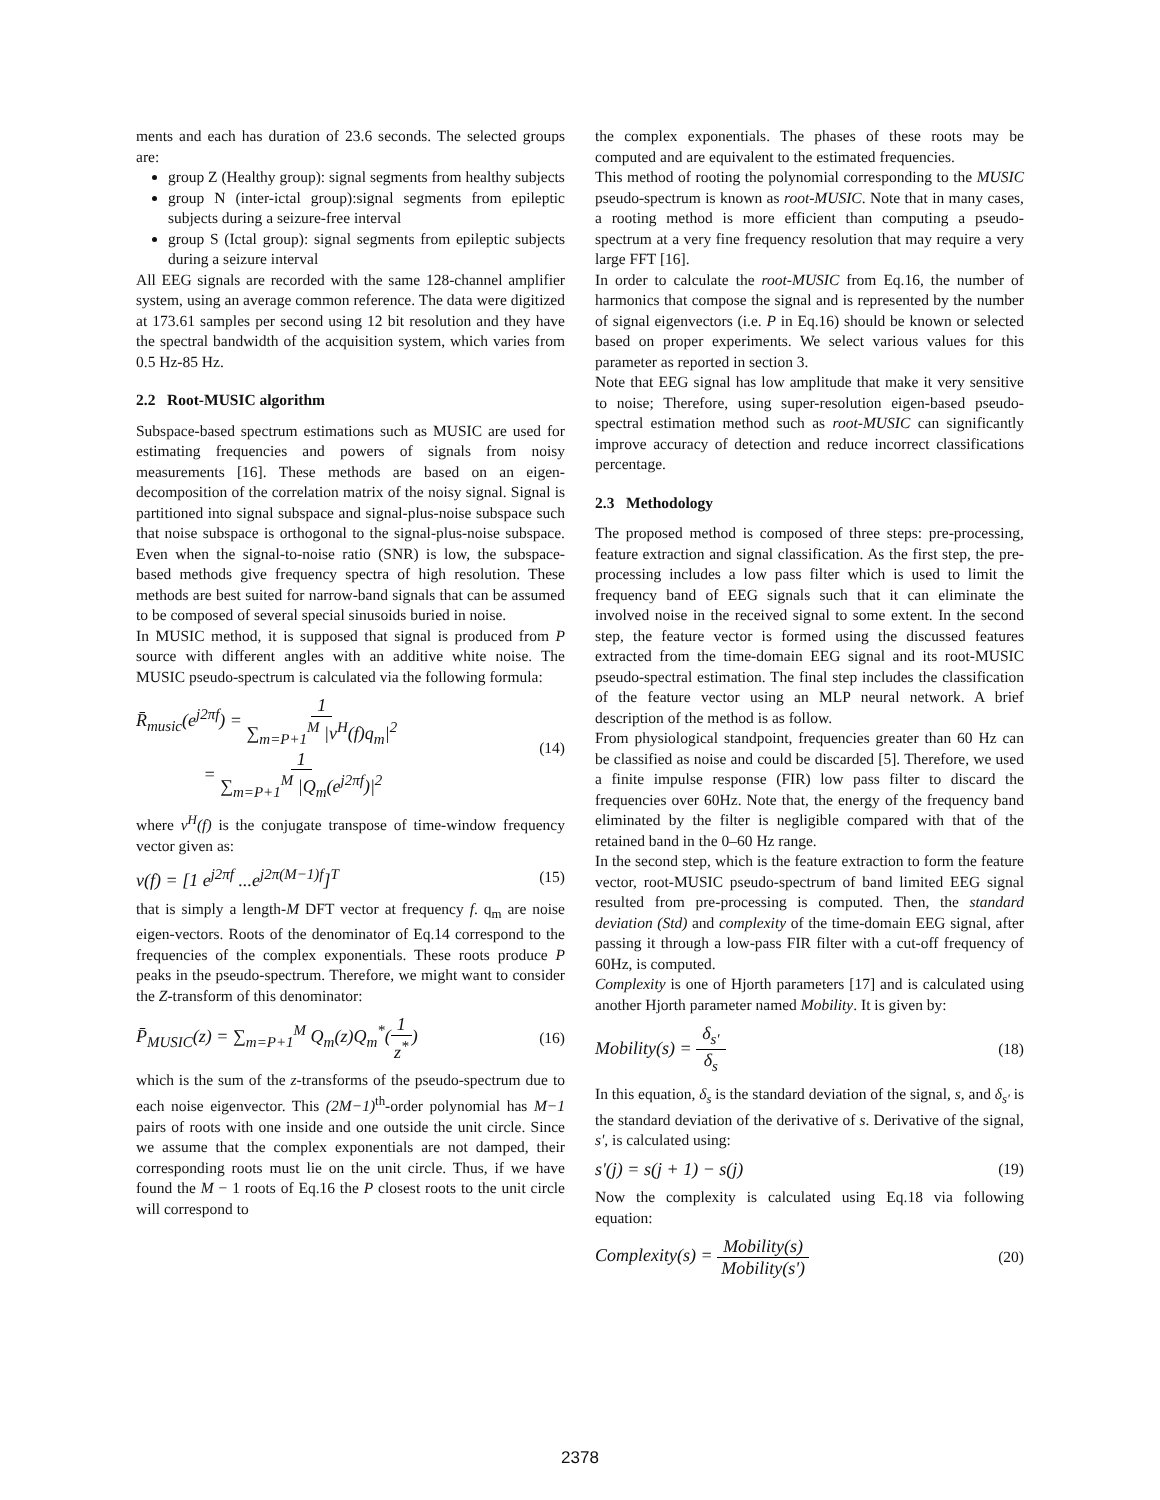ments and each has duration of 23.6 seconds. The selected groups are:
group Z (Healthy group): signal segments from healthy subjects
group N (inter-ictal group):signal segments from epileptic subjects during a seizure-free interval
group S (Ictal group): signal segments from epileptic subjects during a seizure interval
All EEG signals are recorded with the same 128-channel amplifier system, using an average common reference. The data were digitized at 173.61 samples per second using 12 bit resolution and they have the spectral bandwidth of the acquisition system, which varies from 0.5 Hz-85 Hz.
2.2 Root-MUSIC algorithm
Subspace-based spectrum estimations such as MUSIC are used for estimating frequencies and powers of signals from noisy measurements [16]. These methods are based on an eigen-decomposition of the correlation matrix of the noisy signal. Signal is partitioned into signal subspace and signal-plus-noise subspace such that noise subspace is orthogonal to the signal-plus-noise subspace. Even when the signal-to-noise ratio (SNR) is low, the subspace-based methods give frequency spectra of high resolution. These methods are best suited for narrow-band signals that can be assumed to be composed of several special sinusoids buried in noise.
In MUSIC method, it is supposed that signal is produced from P source with different angles with an additive white noise. The MUSIC pseudo-spectrum is calculated via the following formula:
R̄<sub>music</sub>(e<sup>j2πf</sup>) = 1 ∑<sub>m=P+1</sub><sup>M</sup> |v<sup>H</sup>(f)q<sub>m</sub>|<sup>2</sup>
= 1 ∑<sub>m=P+1</sub><sup>M</sup> |Q<sub>m</sub>(e<sup>j2πf</sup>)|<sup>2</sup>
(14)
where v<sup>H</sup>(f) is the conjugate transpose of time-window frequency vector given as:
v(f) = [1 e<sup>j2πf</sup> ...e<sup>j2π(M−1)f</sup>]<sup>T</sup>
(15)
that is simply a length-M DFT vector at frequency f. q<sub>m</sub> are noise eigen-vectors. Roots of the denominator of Eq.14 correspond to the frequencies of the complex exponentials. These roots produce P peaks in the pseudo-spectrum. Therefore, we might want to consider the Z-transform of this denominator:
P̄<sub>MUSIC</sub>(z) = ∑<sub>m=P+1</sub><sup>M</sup> Q<sub>m</sub>(z)Q<sub>m</sub><sup>*</sup>(1 z<sup>*</sup>)
(16)
which is the sum of the z-transforms of the pseudo-spectrum due to each noise eigenvector. This (2M−1)<sup>th</sup>-order polynomial has M−1 pairs of roots with one inside and one outside the unit circle. Since we assume that the complex exponentials are not damped, their corresponding roots must lie on the unit circle. Thus, if we have found the M − 1 roots of Eq.16 the P closest roots to the unit circle will correspond to
the complex exponentials. The phases of these roots may be computed and are equivalent to the estimated frequencies.
This method of rooting the polynomial corresponding to the MUSIC pseudo-spectrum is known as root-MUSIC. Note that in many cases, a rooting method is more efficient than computing a pseudo-spectrum at a very fine frequency resolution that may require a very large FFT [16].
In order to calculate the root-MUSIC from Eq.16, the number of harmonics that compose the signal and is represented by the number of signal eigenvectors (i.e. P in Eq.16) should be known or selected based on proper experiments. We select various values for this parameter as reported in section 3.
Note that EEG signal has low amplitude that make it very sensitive to noise; Therefore, using super-resolution eigen-based pseudo-spectral estimation method such as root-MUSIC can significantly improve accuracy of detection and reduce incorrect classifications percentage.
2.3 Methodology
The proposed method is composed of three steps: pre-processing, feature extraction and signal classification. As the first step, the pre-processing includes a low pass filter which is used to limit the frequency band of EEG signals such that it can eliminate the involved noise in the received signal to some extent. In the second step, the feature vector is formed using the discussed features extracted from the time-domain EEG signal and its root-MUSIC pseudo-spectral estimation. The final step includes the classification of the feature vector using an MLP neural network. A brief description of the method is as follow.
From physiological standpoint, frequencies greater than 60 Hz can be classified as noise and could be discarded [5]. Therefore, we used a finite impulse response (FIR) low pass filter to discard the frequencies over 60Hz. Note that, the energy of the frequency band eliminated by the filter is negligible compared with that of the retained band in the 0–60 Hz range.
In the second step, which is the feature extraction to form the feature vector, root-MUSIC pseudo-spectrum of band limited EEG signal resulted from pre-processing is computed. Then, the standard deviation (Std) and complexity of the time-domain EEG signal, after passing it through a low-pass FIR filter with a cut-off frequency of 60Hz, is computed.
Complexity is one of Hjorth parameters [17] and is calculated using another Hjorth parameter named Mobility. It is given by:
Mobility(s) = δ<sub>s'</sub> δ<sub>s</sub>
(18)
In this equation, δ<sub>s</sub> is the standard deviation of the signal, s, and δ<sub>s'</sub> is the standard deviation of the derivative of s. Derivative of the signal, s', is calculated using:
s'(j) = s(j + 1) − s(j)
(19)
Now the complexity is calculated using Eq.18 via following equation:
Complexity(s) = Mobility(s) Mobility(s')
(20)
2378